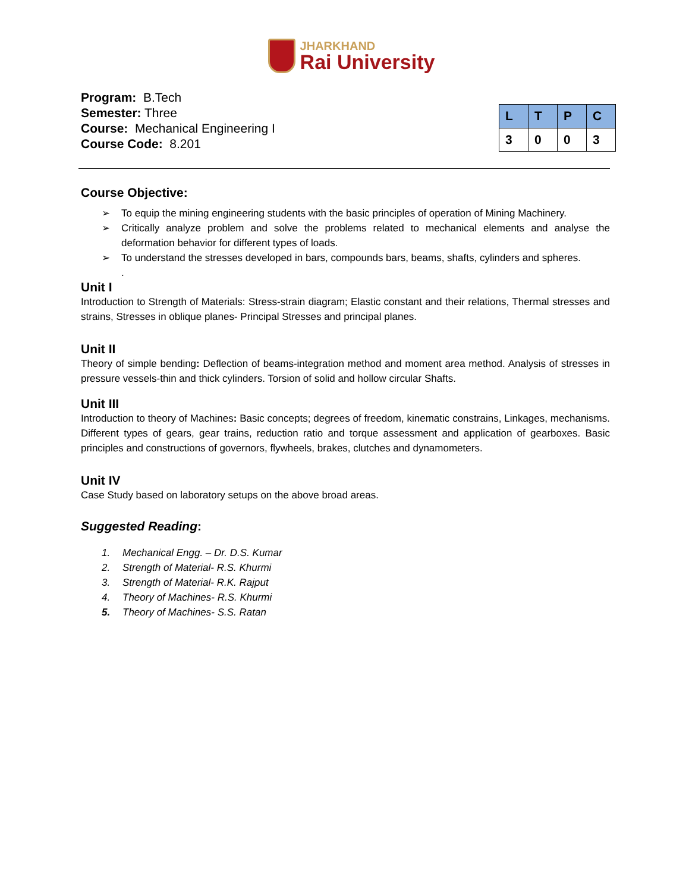JHARKHAND
Rai University
Program: B.Tech
Semester: Three
Course: Mechanical Engineering I
Course Code: 8.201
| L | T | P | C |
| --- | --- | --- | --- |
| 3 | 0 | 0 | 3 |
Course Objective:
➢ To equip the mining engineering students with the basic principles of operation of Mining Machinery.
➢ Critically analyze problem and solve the problems related to mechanical elements and analyse the deformation behavior for different types of loads.
➢ To understand the stresses developed in bars, compounds bars, beams, shafts, cylinders and spheres.
.
Unit I
Introduction to Strength of Materials: Stress-strain diagram; Elastic constant and their relations, Thermal stresses and strains, Stresses in oblique planes- Principal Stresses and principal planes.
Unit II
Theory of simple bending: Deflection of beams-integration method and moment area method. Analysis of stresses in pressure vessels-thin and thick cylinders. Torsion of solid and hollow circular Shafts.
Unit III
Introduction to theory of Machines: Basic concepts; degrees of freedom, kinematic constrains, Linkages, mechanisms. Different types of gears, gear trains, reduction ratio and torque assessment and application of gearboxes. Basic principles and constructions of governors, flywheels, brakes, clutches and dynamometers.
Unit IV
Case Study based on laboratory setups on the above broad areas.
Suggested Reading:
1. Mechanical Engg. – Dr. D.S. Kumar
2. Strength of Material- R.S. Khurmi
3. Strength of Material- R.K. Rajput
4. Theory of Machines- R.S. Khurmi
5. Theory of Machines- S.S. Ratan